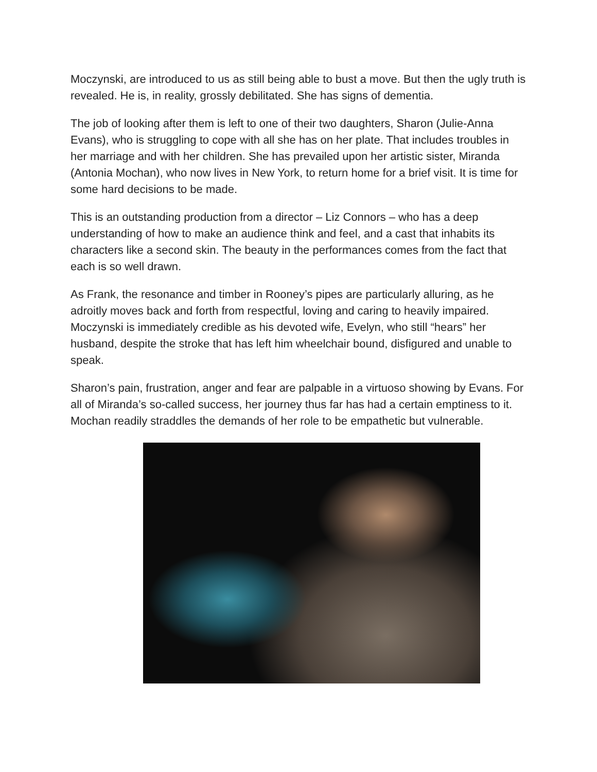Moczynski, are introduced to us as still being able to bust a move. But then the ugly truth is revealed. He is, in reality, grossly debilitated. She has signs of dementia.
The job of looking after them is left to one of their two daughters, Sharon (Julie-Anna Evans), who is struggling to cope with all she has on her plate. That includes troubles in her marriage and with her children. She has prevailed upon her artistic sister, Miranda (Antonia Mochan), who now lives in New York, to return home for a brief visit. It is time for some hard decisions to be made.
This is an outstanding production from a director – Liz Connors – who has a deep understanding of how to make an audience think and feel, and a cast that inhabits its characters like a second skin. The beauty in the performances comes from the fact that each is so well drawn.
As Frank, the resonance and timber in Rooney’s pipes are particularly alluring, as he adroitly moves back and forth from respectful, loving and caring to heavily impaired. Moczynski is immediately credible as his devoted wife, Evelyn, who still “hears” her husband, despite the stroke that has left him wheelchair bound, disfigured and unable to speak.
Sharon’s pain, frustration, anger and fear are palpable in a virtuoso showing by Evans. For all of Miranda’s so-called success, her journey thus far has had a certain emptiness to it. Mochan readily straddles the demands of her role to be empathetic but vulnerable.